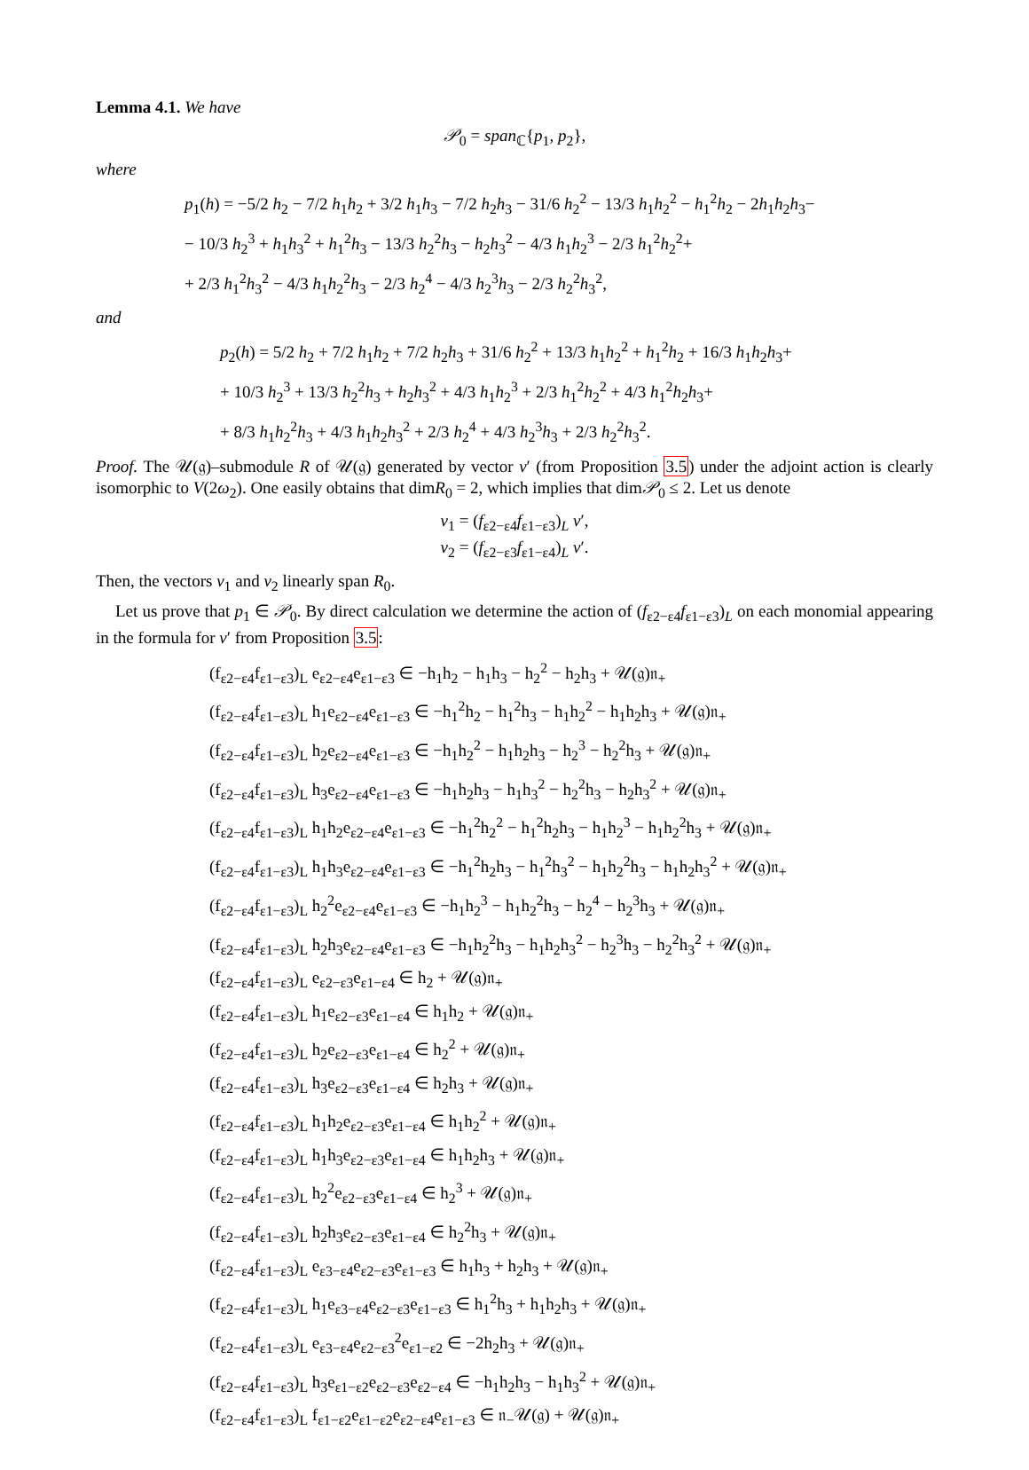Lemma 4.1. We have
𝒫<sub>0</sub> = span<sub>ℂ</sub>{p<sub>1</sub>, p<sub>2</sub>},
where
p<sub>1</sub>(h) = −5/2 h<sub>2</sub> − 7/2 h<sub>1</sub>h<sub>2</sub> + 3/2 h<sub>1</sub>h<sub>3</sub> − 7/2 h<sub>2</sub>h<sub>3</sub> − 31/6 h<sub>2</sub><sup>2</sup> − 13/3 h<sub>1</sub>h<sub>2</sub><sup>2</sup> − h<sub>1</sub><sup>2</sup>h<sub>2</sub> − 2h<sub>1</sub>h<sub>2</sub>h<sub>3</sub>−
− 10/3 h<sub>2</sub><sup>3</sup> + h<sub>1</sub>h<sub>3</sub><sup>2</sup> + h<sub>1</sub><sup>2</sup>h<sub>3</sub> − 13/3 h<sub>2</sub><sup>2</sup>h<sub>3</sub> − h<sub>2</sub>h<sub>3</sub><sup>2</sup> − 4/3 h<sub>1</sub>h<sub>2</sub><sup>3</sup> − 2/3 h<sub>1</sub><sup>2</sup>h<sub>2</sub><sup>2</sup>+
+ 2/3 h<sub>1</sub><sup>2</sup>h<sub>3</sub><sup>2</sup> − 4/3 h<sub>1</sub>h<sub>2</sub><sup>2</sup>h<sub>3</sub> − 2/3 h<sub>2</sub><sup>4</sup> − 4/3 h<sub>2</sub><sup>3</sup>h<sub>3</sub> − 2/3 h<sub>2</sub><sup>2</sup>h<sub>3</sub><sup>2</sup>,
and
p<sub>2</sub>(h) = 5/2 h<sub>2</sub> + 7/2 h<sub>1</sub>h<sub>2</sub> + 7/2 h<sub>2</sub>h<sub>3</sub> + 31/6 h<sub>2</sub><sup>2</sup> + 13/3 h<sub>1</sub>h<sub>2</sub><sup>2</sup> + h<sub>1</sub><sup>2</sup>h<sub>2</sub> + 16/3 h<sub>1</sub>h<sub>2</sub>h<sub>3</sub>+
+ 10/3 h<sub>2</sub><sup>3</sup> + 13/3 h<sub>2</sub><sup>2</sup>h<sub>3</sub> + h<sub>2</sub>h<sub>3</sub><sup>2</sup> + 4/3 h<sub>1</sub>h<sub>2</sub><sup>3</sup> + 2/3 h<sub>1</sub><sup>2</sup>h<sub>2</sub><sup>2</sup> + 4/3 h<sub>1</sub><sup>2</sup>h<sub>2</sub>h<sub>3</sub>+
+ 8/3 h<sub>1</sub>h<sub>2</sub><sup>2</sup>h<sub>3</sub> + 4/3 h<sub>1</sub>h<sub>2</sub>h<sub>3</sub><sup>2</sup> + 2/3 h<sub>2</sub><sup>4</sup> + 4/3 h<sub>2</sub><sup>3</sup>h<sub>3</sub> + 2/3 h<sub>2</sub><sup>2</sup>h<sub>3</sub><sup>2</sup>.
Proof. The 𝒰(𝔤)–submodule R of 𝒰(𝔤) generated by vector v′ (from Proposition 3.5) under the adjoint action is clearly isomorphic to V(2ω<sub>2</sub>). One easily obtains that dimR<sub>0</sub> = 2, which implies that dim𝒫<sub>0</sub> ≤ 2. Let us denote
v<sub>1</sub> = (f<sub>ε2−ε4</sub>f<sub>ε1−ε3</sub>)<sub>L</sub> v′,
v<sub>2</sub> = (f<sub>ε2−ε3</sub>f<sub>ε1−ε4</sub>)<sub>L</sub> v′.
Then, the vectors v<sub>1</sub> and v<sub>2</sub> linearly span R<sub>0</sub>.
Let us prove that p<sub>1</sub> ∈ 𝒫<sub>0</sub>. By direct calculation we determine the action of (f<sub>ε2−ε4</sub>f<sub>ε1−ε3</sub>)<sub>L</sub> on each monomial appearing in the formula for v′ from Proposition 3.5:
(f<sub>ε2−ε4</sub>f<sub>ε1−ε3</sub>)<sub>L</sub> e<sub>ε2−ε4</sub>e<sub>ε1−ε3</sub> ∈ −h<sub>1</sub>h<sub>2</sub> − h<sub>1</sub>h<sub>3</sub> − h<sub>2</sub><sup>2</sup> − h<sub>2</sub>h<sub>3</sub> + 𝒰(𝔤)𝔫<sub>+</sub>
(f<sub>ε2−ε4</sub>f<sub>ε1−ε3</sub>)<sub>L</sub> h<sub>1</sub>e<sub>ε2−ε4</sub>e<sub>ε1−ε3</sub> ∈ −h<sub>1</sub><sup>2</sup>h<sub>2</sub> − h<sub>1</sub><sup>2</sup>h<sub>3</sub> − h<sub>1</sub>h<sub>2</sub><sup>2</sup> − h<sub>1</sub>h<sub>2</sub>h<sub>3</sub> + 𝒰(𝔤)𝔫<sub>+</sub>
(f<sub>ε2−ε4</sub>f<sub>ε1−ε3</sub>)<sub>L</sub> h<sub>2</sub>e<sub>ε2−ε4</sub>e<sub>ε1−ε3</sub> ∈ −h<sub>1</sub>h<sub>2</sub><sup>2</sup> − h<sub>1</sub>h<sub>2</sub>h<sub>3</sub> − h<sub>2</sub><sup>3</sup> − h<sub>2</sub><sup>2</sup>h<sub>3</sub> + 𝒰(𝔤)𝔫<sub>+</sub>
(f<sub>ε2−ε4</sub>f<sub>ε1−ε3</sub>)<sub>L</sub> h<sub>3</sub>e<sub>ε2−ε4</sub>e<sub>ε1−ε3</sub> ∈ −h<sub>1</sub>h<sub>2</sub>h<sub>3</sub> − h<sub>1</sub>h<sub>3</sub><sup>2</sup> − h<sub>2</sub><sup>2</sup>h<sub>3</sub> − h<sub>2</sub>h<sub>3</sub><sup>2</sup> + 𝒰(𝔤)𝔫<sub>+</sub>
(f<sub>ε2−ε4</sub>f<sub>ε1−ε3</sub>)<sub>L</sub> h<sub>1</sub>h<sub>2</sub>e<sub>ε2−ε4</sub>e<sub>ε1−ε3</sub> ∈ −h<sub>1</sub><sup>2</sup>h<sub>2</sub><sup>2</sup> − h<sub>1</sub><sup>2</sup>h<sub>2</sub>h<sub>3</sub> − h<sub>1</sub>h<sub>2</sub><sup>3</sup> − h<sub>1</sub>h<sub>2</sub><sup>2</sup>h<sub>3</sub> + 𝒰(𝔤)𝔫<sub>+</sub>
(f<sub>ε2−ε4</sub>f<sub>ε1−ε3</sub>)<sub>L</sub> h<sub>1</sub>h<sub>3</sub>e<sub>ε2−ε4</sub>e<sub>ε1−ε3</sub> ∈ −h<sub>1</sub><sup>2</sup>h<sub>2</sub>h<sub>3</sub> − h<sub>1</sub><sup>2</sup>h<sub>3</sub><sup>2</sup> − h<sub>1</sub>h<sub>2</sub><sup>2</sup>h<sub>3</sub> − h<sub>1</sub>h<sub>2</sub>h<sub>3</sub><sup>2</sup> + 𝒰(𝔤)𝔫<sub>+</sub>
(f<sub>ε2−ε4</sub>f<sub>ε1−ε3</sub>)<sub>L</sub> h<sub>2</sub><sup>2</sup>e<sub>ε2−ε4</sub>e<sub>ε1−ε3</sub> ∈ −h<sub>1</sub>h<sub>2</sub><sup>3</sup> − h<sub>1</sub>h<sub>2</sub><sup>2</sup>h<sub>3</sub> − h<sub>2</sub><sup>4</sup> − h<sub>2</sub><sup>3</sup>h<sub>3</sub> + 𝒰(𝔤)𝔫<sub>+</sub>
(f<sub>ε2−ε4</sub>f<sub>ε1−ε3</sub>)<sub>L</sub> h<sub>2</sub>h<sub>3</sub>e<sub>ε2−ε4</sub>e<sub>ε1−ε3</sub> ∈ −h<sub>1</sub>h<sub>2</sub><sup>2</sup>h<sub>3</sub> − h<sub>1</sub>h<sub>2</sub>h<sub>3</sub><sup>2</sup> − h<sub>2</sub><sup>3</sup>h<sub>3</sub> − h<sub>2</sub><sup>2</sup>h<sub>3</sub><sup>2</sup> + 𝒰(𝔤)𝔫<sub>+</sub>
(f<sub>ε2−ε4</sub>f<sub>ε1−ε3</sub>)<sub>L</sub> e<sub>ε2−ε3</sub>e<sub>ε1−ε4</sub> ∈ h<sub>2</sub> + 𝒰(𝔤)𝔫<sub>+</sub>
(f<sub>ε2−ε4</sub>f<sub>ε1−ε3</sub>)<sub>L</sub> h<sub>1</sub>e<sub>ε2−ε3</sub>e<sub>ε1−ε4</sub> ∈ h<sub>1</sub>h<sub>2</sub> + 𝒰(𝔤)𝔫<sub>+</sub>
(f<sub>ε2−ε4</sub>f<sub>ε1−ε3</sub>)<sub>L</sub> h<sub>2</sub>e<sub>ε2−ε3</sub>e<sub>ε1−ε4</sub> ∈ h<sub>2</sub><sup>2</sup> + 𝒰(𝔤)𝔫<sub>+</sub>
(f<sub>ε2−ε4</sub>f<sub>ε1−ε3</sub>)<sub>L</sub> h<sub>3</sub>e<sub>ε2−ε3</sub>e<sub>ε1−ε4</sub> ∈ h<sub>2</sub>h<sub>3</sub> + 𝒰(𝔤)𝔫<sub>+</sub>
(f<sub>ε2−ε4</sub>f<sub>ε1−ε3</sub>)<sub>L</sub> h<sub>1</sub>h<sub>2</sub>e<sub>ε2−ε3</sub>e<sub>ε1−ε4</sub> ∈ h<sub>1</sub>h<sub>2</sub><sup>2</sup> + 𝒰(𝔤)𝔫<sub>+</sub>
(f<sub>ε2−ε4</sub>f<sub>ε1−ε3</sub>)<sub>L</sub> h<sub>1</sub>h<sub>3</sub>e<sub>ε2−ε3</sub>e<sub>ε1−ε4</sub> ∈ h<sub>1</sub>h<sub>2</sub>h<sub>3</sub> + 𝒰(𝔤)𝔫<sub>+</sub>
(f<sub>ε2−ε4</sub>f<sub>ε1−ε3</sub>)<sub>L</sub> h<sub>2</sub><sup>2</sup>e<sub>ε2−ε3</sub>e<sub>ε1−ε4</sub> ∈ h<sub>2</sub><sup>3</sup> + 𝒰(𝔤)𝔫<sub>+</sub>
(f<sub>ε2−ε4</sub>f<sub>ε1−ε3</sub>)<sub>L</sub> h<sub>2</sub>h<sub>3</sub>e<sub>ε2−ε3</sub>e<sub>ε1−ε4</sub> ∈ h<sub>2</sub><sup>2</sup>h<sub>3</sub> + 𝒰(𝔤)𝔫<sub>+</sub>
(f<sub>ε2−ε4</sub>f<sub>ε1−ε3</sub>)<sub>L</sub> e<sub>ε3−ε4</sub>e<sub>ε2−ε3</sub>e<sub>ε1−ε3</sub> ∈ h<sub>1</sub>h<sub>3</sub> + h<sub>2</sub>h<sub>3</sub> + 𝒰(𝔤)𝔫<sub>+</sub>
(f<sub>ε2−ε4</sub>f<sub>ε1−ε3</sub>)<sub>L</sub> h<sub>1</sub>e<sub>ε3−ε4</sub>e<sub>ε2−ε3</sub>e<sub>ε1−ε3</sub> ∈ h<sub>1</sub><sup>2</sup>h<sub>3</sub> + h<sub>1</sub>h<sub>2</sub>h<sub>3</sub> + 𝒰(𝔤)𝔫<sub>+</sub>
(f<sub>ε2−ε4</sub>f<sub>ε1−ε3</sub>)<sub>L</sub> e<sub>ε3−ε4</sub>e<sub>ε2−ε3</sub><sup>2</sup>e<sub>ε1−ε2</sub> ∈ −2h<sub>2</sub>h<sub>3</sub> + 𝒰(𝔤)𝔫<sub>+</sub>
(f<sub>ε2−ε4</sub>f<sub>ε1−ε3</sub>)<sub>L</sub> h<sub>3</sub>e<sub>ε1−ε2</sub>e<sub>ε2−ε3</sub>e<sub>ε2−ε4</sub> ∈ −h<sub>1</sub>h<sub>2</sub>h<sub>3</sub> − h<sub>1</sub>h<sub>3</sub><sup>2</sup> + 𝒰(𝔤)𝔫<sub>+</sub>
(f<sub>ε2−ε4</sub>f<sub>ε1−ε3</sub>)<sub>L</sub> f<sub>ε1−ε2</sub>e<sub>ε1−ε2</sub>e<sub>ε2−ε4</sub>e<sub>ε1−ε3</sub> ∈ 𝔫<sub>−</sub>𝒰(𝔤) + 𝒰(𝔤)𝔫<sub>+</sub>